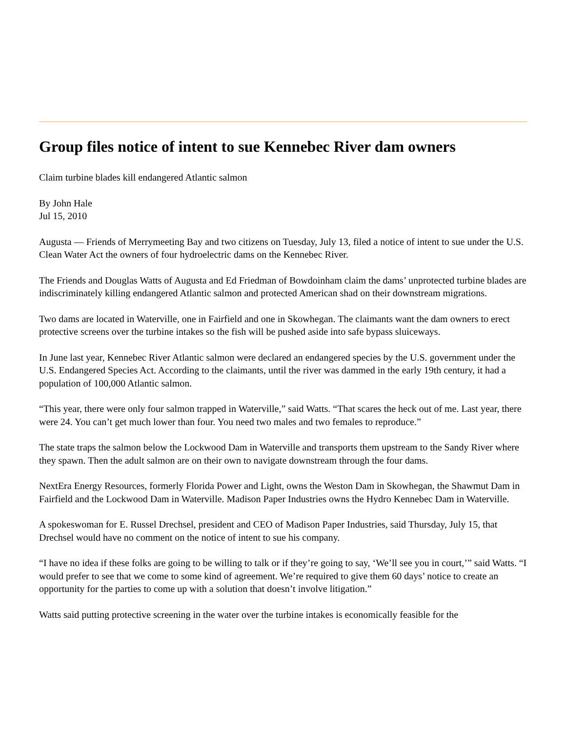Group files notice of intent to sue Kennebec River dam owners
Claim turbine blades kill endangered Atlantic salmon
By John Hale
Jul 15, 2010
Augusta — Friends of Merrymeeting Bay and two citizens on Tuesday, July 13, filed a notice of intent to sue under the U.S. Clean Water Act the owners of four hydroelectric dams on the Kennebec River.
The Friends and Douglas Watts of Augusta and Ed Friedman of Bowdoinham claim the dams’ unprotected turbine blades are indiscriminately killing endangered Atlantic salmon and protected American shad on their downstream migrations.
Two dams are located in Waterville, one in Fairfield and one in Skowhegan. The claimants want the dam owners to erect protective screens over the turbine intakes so the fish will be pushed aside into safe bypass sluiceways.
In June last year, Kennebec River Atlantic salmon were declared an endangered species by the U.S. government under the U.S. Endangered Species Act. According to the claimants, until the river was dammed in the early 19th century, it had a population of 100,000 Atlantic salmon.
“This year, there were only four salmon trapped in Waterville,” said Watts. “That scares the heck out of me. Last year, there were 24. You can’t get much lower than four. You need two males and two females to reproduce.”
The state traps the salmon below the Lockwood Dam in Waterville and transports them upstream to the Sandy River where they spawn. Then the adult salmon are on their own to navigate downstream through the four dams.
NextEra Energy Resources, formerly Florida Power and Light, owns the Weston Dam in Skowhegan, the Shawmut Dam in Fairfield and the Lockwood Dam in Waterville. Madison Paper Industries owns the Hydro Kennebec Dam in Waterville.
A spokeswoman for E. Russel Drechsel, president and CEO of Madison Paper Industries, said Thursday, July 15, that Drechsel would have no comment on the notice of intent to sue his company.
“I have no idea if these folks are going to be willing to talk or if they’re going to say, ‘We’ll see you in court,’” said Watts. “I would prefer to see that we come to some kind of agreement. We’re required to give them 60 days’ notice to create an opportunity for the parties to come up with a solution that doesn’t involve litigation.”
Watts said putting protective screening in the water over the turbine intakes is economically feasible for the